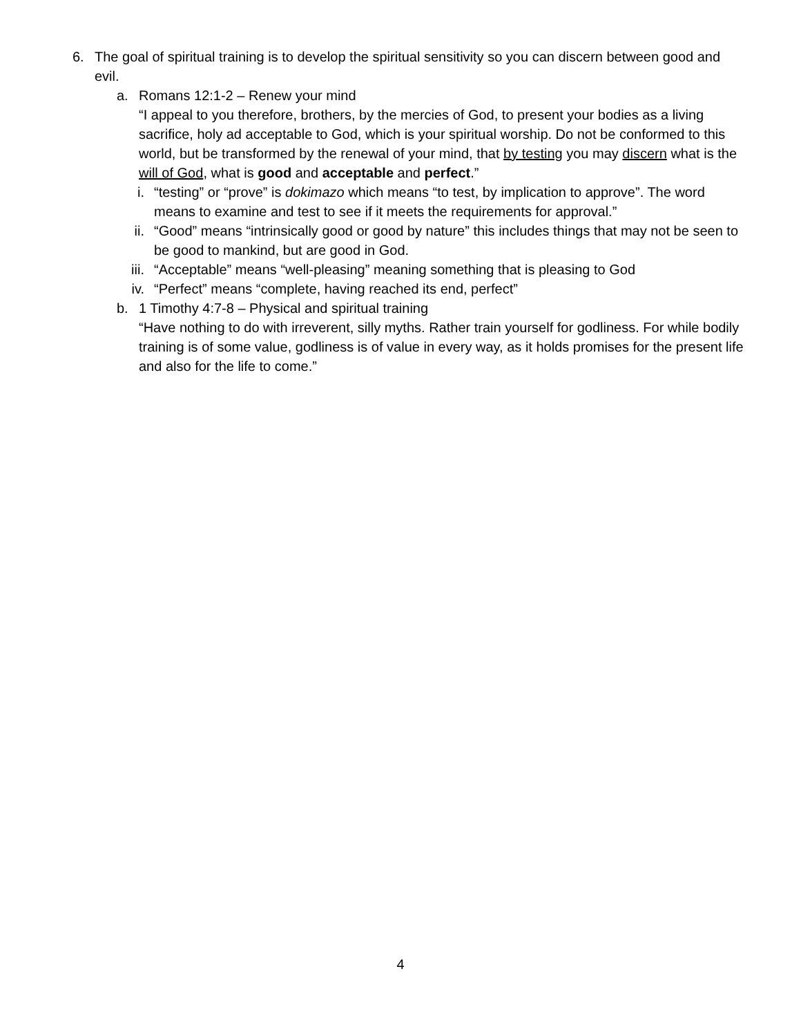6. The goal of spiritual training is to develop the spiritual sensitivity so you can discern between good and evil.
a. Romans 12:1-2 – Renew your mind
“I appeal to you therefore, brothers, by the mercies of God, to present your bodies as a living sacrifice, holy ad acceptable to God, which is your spiritual worship. Do not be conformed to this world, but be transformed by the renewal of your mind, that by testing you may discern what is the will of God, what is good and acceptable and perfect.”
i. “testing” or “prove” is dokimazo which means “to test, by implication to approve”. The word means to examine and test to see if it meets the requirements for approval.”
ii. “Good” means “intrinsically good or good by nature” this includes things that may not be seen to be good to mankind, but are good in God.
iii.
“Acceptable” means “well-pleasing” meaning something that is pleasing to God
iv. “Perfect” means “complete, having reached its end, perfect”
b. 1 Timothy 4:7-8 – Physical and spiritual training
“Have nothing to do with irreverent, silly myths. Rather train yourself for godliness. For while bodily training is of some value, godliness is of value in every way, as it holds promises for the present life and also for the life to come.”
4